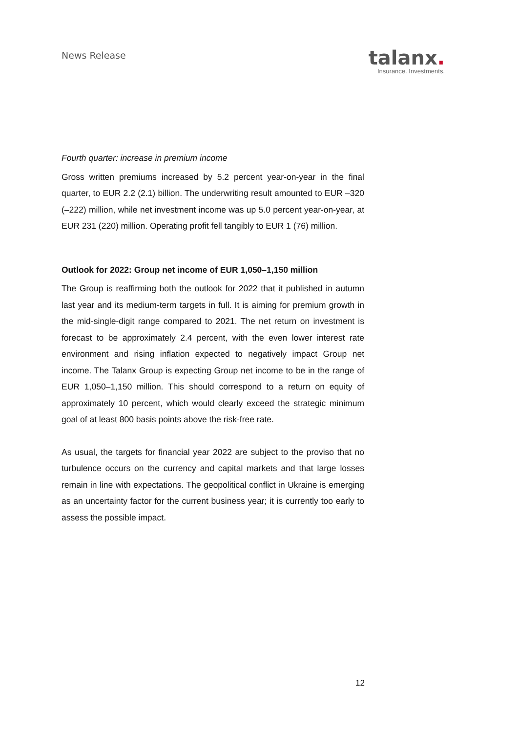News Release
talanx.
Insurance. Investments.
Fourth quarter: increase in premium income
Gross written premiums increased by 5.2 percent year-on-year in the final quarter, to EUR 2.2 (2.1) billion. The underwriting result amounted to EUR –320 (–222) million, while net investment income was up 5.0 percent year-on-year, at EUR 231 (220) million. Operating profit fell tangibly to EUR 1 (76) million.
Outlook for 2022: Group net income of EUR 1,050–1,150 million
The Group is reaffirming both the outlook for 2022 that it published in autumn last year and its medium-term targets in full. It is aiming for premium growth in the mid-single-digit range compared to 2021. The net return on investment is forecast to be approximately 2.4 percent, with the even lower interest rate environment and rising inflation expected to negatively impact Group net income. The Talanx Group is expecting Group net income to be in the range of EUR 1,050–1,150 million. This should correspond to a return on equity of approximately 10 percent, which would clearly exceed the strategic minimum goal of at least 800 basis points above the risk-free rate.
As usual, the targets for financial year 2022 are subject to the proviso that no turbulence occurs on the currency and capital markets and that large losses remain in line with expectations. The geopolitical conflict in Ukraine is emerging as an uncertainty factor for the current business year; it is currently too early to assess the possible impact.
12